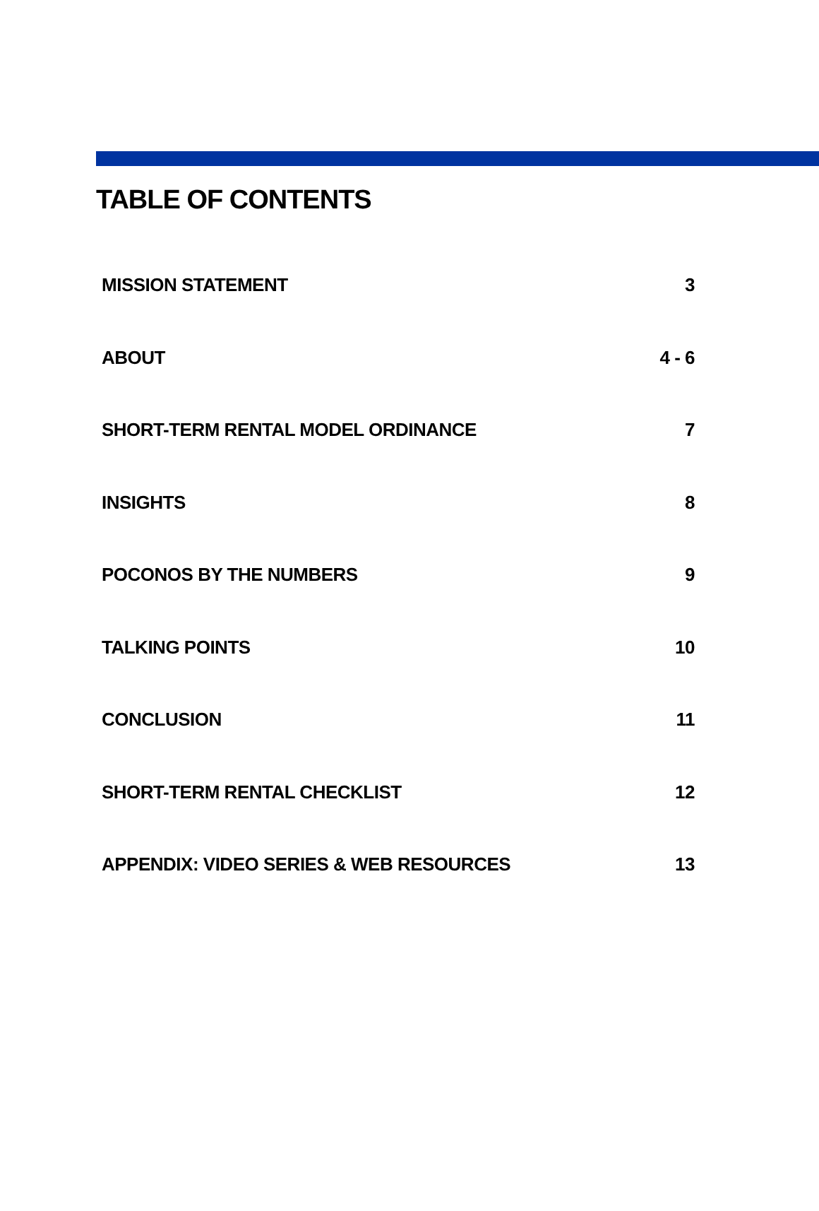TABLE OF CONTENTS
| MISSION STATEMENT | 3 |
| ABOUT | 4 - 6 |
| SHORT-TERM RENTAL MODEL ORDINANCE | 7 |
| INSIGHTS | 8 |
| POCONOS BY THE NUMBERS | 9 |
| TALKING POINTS | 10 |
| CONCLUSION | 11 |
| SHORT-TERM RENTAL CHECKLIST | 12 |
| APPENDIX: VIDEO SERIES & WEB RESOURCES | 13 |